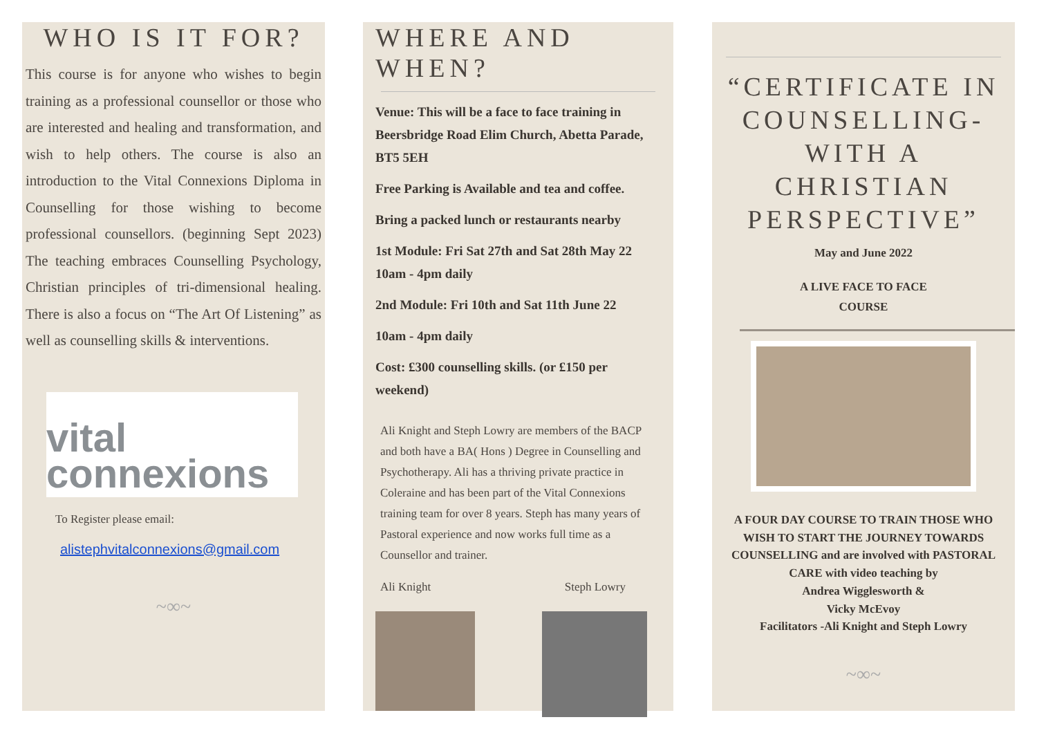WHO IS IT FOR?
This course is for anyone who wishes to begin training as a professional counsellor or those who are interested and healing and transformation, and wish to help others. The course is also an introduction to the Vital Connexions Diploma in Counselling for those wishing to become professional counsellors. (beginning Sept 2023) The teaching embraces Counselling Psychology, Christian principles of tri-dimensional healing. There is also a focus on “The Art Of Listening” as well as counselling skills & interventions.
vital
connexions
To Register please email:
alistephvitalconnexions@gmail.com
~∞~
WHERE AND WHEN?
Venue: This will be a face to face training in Beersbridge Road Elim Church, Abetta Parade, BT5 5EH
Free Parking is Available and tea and coffee.
Bring a packed lunch or restaurants nearby
1st Module: Fri Sat 27th and Sat 28th May 22 10am - 4pm daily
2nd Module: Fri 10th and Sat 11th June 22
10am - 4pm daily
Cost: £300 counselling skills. (or £150 per weekend)
Ali Knight and Steph Lowry are members of the BACP and both have a BA( Hons ) Degree in Counselling and Psychotherapy. Ali has a thriving private practice in Coleraine and has been part of the Vital Connexions training team for over 8 years. Steph has many years of Pastoral experience and now works full time as a Counsellor and trainer.
Ali Knight Steph Lowry
“CERTIFICATE IN COUNSELLING- WITH A CHRISTIAN PERSPECTIVE”
May and June 2022
A LIVE FACE TO FACE
COURSE
A FOUR DAY COURSE TO TRAIN THOSE WHO WISH TO START THE JOURNEY TOWARDS COUNSELLING and are involved with PASTORAL CARE with video teaching by
Andrea Wigglesworth &
Vicky McEvoy
Facilitators -Ali Knight and Steph Lowry
~∞~